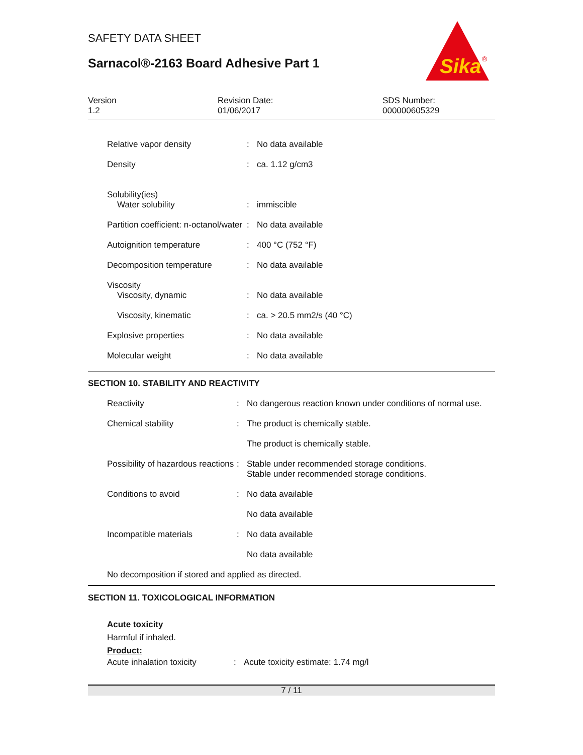SAFETY DATA SHEET
Sarnacol®-2163 Board Adhesive Part 1
Sika
®
Version
1.2
Revision Date:
01/06/2017
SDS Number:
000000605329
| Relative vapor density | : | No data available |
| Density | : | ca. 1.12 g/cm3 |
| Solubility(ies) Water solubility | : | immiscible |
| Partition coefficient: n-octanol/water | : | No data available |
| Autoignition temperature | : | 400 °C (752 °F) |
| Decomposition temperature | : | No data available |
| Viscosity Viscosity, dynamic | : | No data available |
| Viscosity, kinematic | : | ca. > 20.5 mm2/s (40 °C) |
| Explosive properties | : | No data available |
| Molecular weight | : | No data available |
SECTION 10. STABILITY AND REACTIVITY
| Reactivity | : | No dangerous reaction known under conditions of normal use. |
| Chemical stability | : | The product is chemically stable. |
| | | The product is chemically stable. |
| Possibility of hazardous reactions | : | Stable under recommended storage conditions. Stable under recommended storage conditions. |
| Conditions to avoid | : | No data available |
| | | No data available |
| Incompatible materials | : | No data available |
| | | No data available |
| No decomposition if stored and applied as directed. | | |
SECTION 11. TOXICOLOGICAL INFORMATION
Acute toxicity
Harmful if inhaled.
Product:
| Acute inhalation toxicity | : | Acute toxicity estimate: 1.74 mg/l |
7 / 11